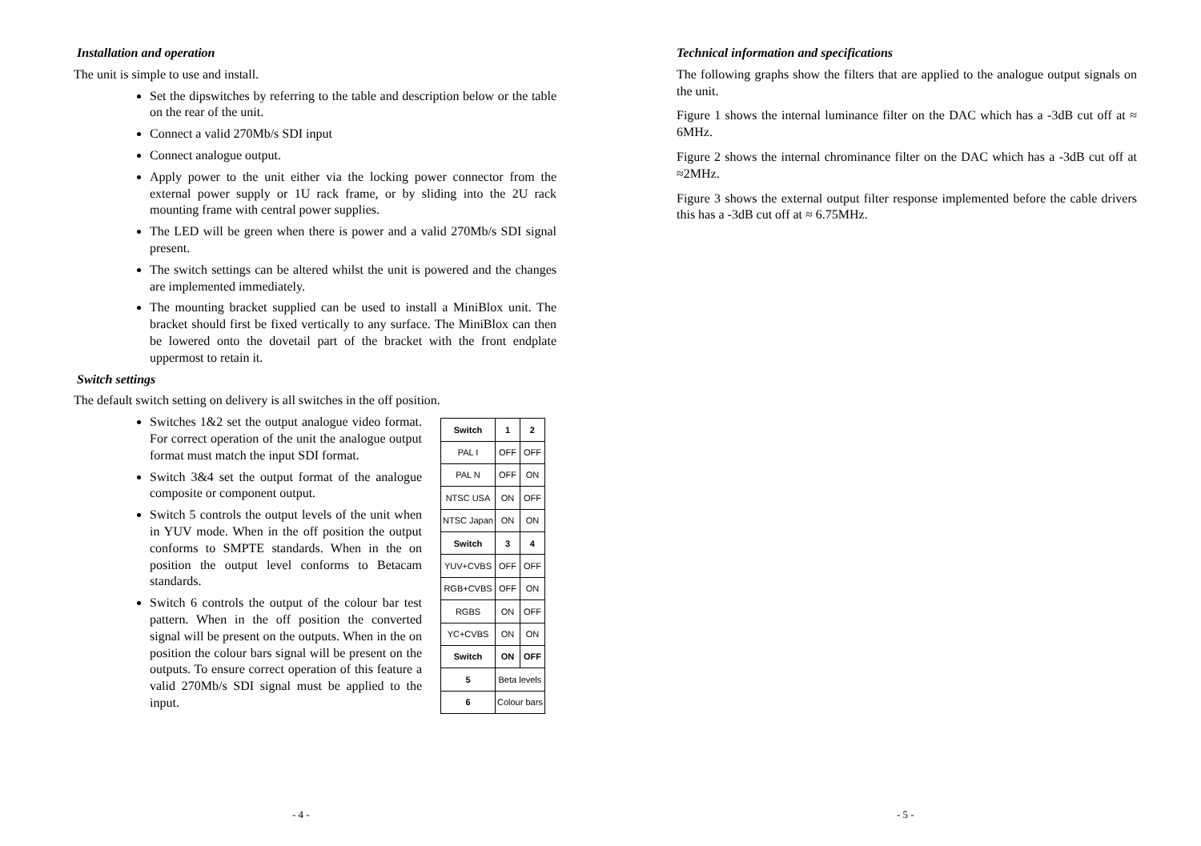Installation and operation
The unit is simple to use and install.
Set the dipswitches by referring to the table and description below or the table on the rear of the unit.
Connect a valid 270Mb/s SDI input
Connect analogue output.
Apply power to the unit either via the locking power connector from the external power supply or 1U rack frame, or by sliding into the 2U rack mounting frame with central power supplies.
The LED will be green when there is power and a valid 270Mb/s SDI signal present.
The switch settings can be altered whilst the unit is powered and the changes are implemented immediately.
The mounting bracket supplied can be used to install a MiniBlox unit. The bracket should first be fixed vertically to any surface. The MiniBlox can then be lowered onto the dovetail part of the bracket with the front endplate uppermost to retain it.
Switch settings
The default switch setting on delivery is all switches in the off position.
Switches 1&2 set the output analogue video format. For correct operation of the unit the analogue output format must match the input SDI format.
Switch 3&4 set the output format of the analogue composite or component output.
Switch 5 controls the output levels of the unit when in YUV mode. When in the off position the output conforms to SMPTE standards. When in the on position the output level conforms to Betacam standards.
Switch 6 controls the output of the colour bar test pattern. When in the off position the converted signal will be present on the outputs. When in the on position the colour bars signal will be present on the outputs. To ensure correct operation of this feature a valid 270Mb/s SDI signal must be applied to the input.
| Switch | 1 | 2 |
| PAL I | OFF | OFF |
| PAL N | OFF | ON |
| NTSC USA | ON | OFF |
| NTSC Japan | ON | ON |
| Switch | 3 | 4 |
| YUV+CVBS | OFF | OFF |
| RGB+CVBS | OFF | ON |
| RGBS | ON | OFF |
| YC+CVBS | ON | ON |
| Switch | ON | OFF |
| 5 | Beta levels | |
| 6 | Colour bars | |
- 4 -
Technical information and specifications
The following graphs show the filters that are applied to the analogue output signals on the unit.
Figure 1 shows the internal luminance filter on the DAC which has a -3dB cut off at ≈ 6MHz.
Figure 2 shows the internal chrominance filter on the DAC which has a -3dB cut off at ≈2MHz.
Figure 3 shows the external output filter response implemented before the cable drivers this has a -3dB cut off at ≈ 6.75MHz.
- 5 -